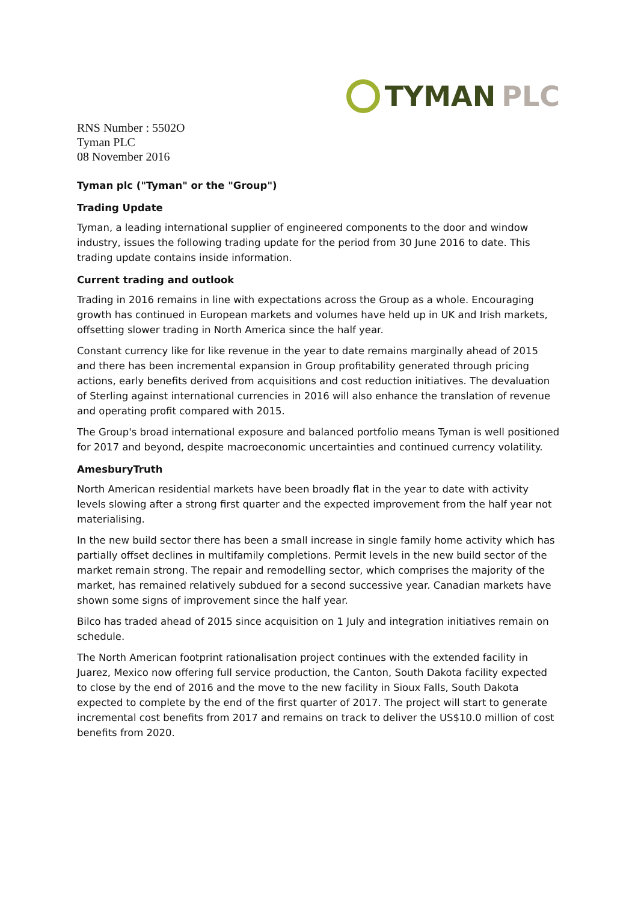TYMAN PLC
RNS Number : 5502O
Tyman PLC
08 November 2016
Tyman plc ("Tyman" or the "Group")
Trading Update
Tyman, a leading international supplier of engineered components to the door and window industry, issues the following trading update for the period from 30 June 2016 to date. This trading update contains inside information.
Current trading and outlook
Trading in 2016 remains in line with expectations across the Group as a whole. Encouraging growth has continued in European markets and volumes have held up in UK and Irish markets, offsetting slower trading in North America since the half year.
Constant currency like for like revenue in the year to date remains marginally ahead of 2015 and there has been incremental expansion in Group profitability generated through pricing actions, early benefits derived from acquisitions and cost reduction initiatives. The devaluation of Sterling against international currencies in 2016 will also enhance the translation of revenue and operating profit compared with 2015.
The Group's broad international exposure and balanced portfolio means Tyman is well positioned for 2017 and beyond, despite macroeconomic uncertainties and continued currency volatility.
AmesburyTruth
North American residential markets have been broadly flat in the year to date with activity levels slowing after a strong first quarter and the expected improvement from the half year not materialising.
In the new build sector there has been a small increase in single family home activity which has partially offset declines in multifamily completions. Permit levels in the new build sector of the market remain strong. The repair and remodelling sector, which comprises the majority of the market, has remained relatively subdued for a second successive year. Canadian markets have shown some signs of improvement since the half year.
Bilco has traded ahead of 2015 since acquisition on 1 July and integration initiatives remain on schedule.
The North American footprint rationalisation project continues with the extended facility in Juarez, Mexico now offering full service production, the Canton, South Dakota facility expected to close by the end of 2016 and the move to the new facility in Sioux Falls, South Dakota expected to complete by the end of the first quarter of 2017. The project will start to generate incremental cost benefits from 2017 and remains on track to deliver the US$10.0 million of cost benefits from 2020.